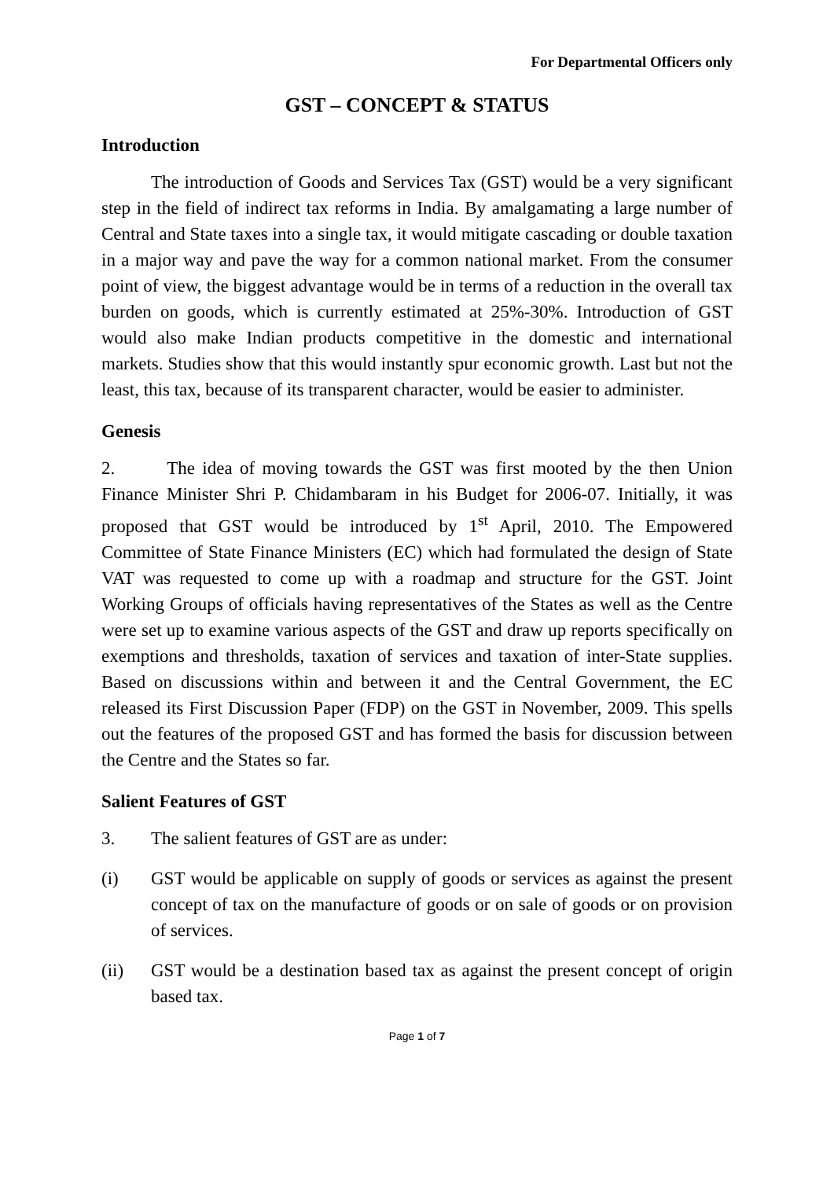For Departmental Officers only
GST – CONCEPT & STATUS
Introduction
The introduction of Goods and Services Tax (GST) would be a very significant step in the field of indirect tax reforms in India. By amalgamating a large number of Central and State taxes into a single tax, it would mitigate cascading or double taxation in a major way and pave the way for a common national market. From the consumer point of view, the biggest advantage would be in terms of a reduction in the overall tax burden on goods, which is currently estimated at 25%-30%. Introduction of GST would also make Indian products competitive in the domestic and international markets. Studies show that this would instantly spur economic growth. Last but not the least, this tax, because of its transparent character, would be easier to administer.
Genesis
2. The idea of moving towards the GST was first mooted by the then Union Finance Minister Shri P. Chidambaram in his Budget for 2006-07. Initially, it was proposed that GST would be introduced by 1<sup>st</sup> April, 2010. The Empowered Committee of State Finance Ministers (EC) which had formulated the design of State VAT was requested to come up with a roadmap and structure for the GST. Joint Working Groups of officials having representatives of the States as well as the Centre were set up to examine various aspects of the GST and draw up reports specifically on exemptions and thresholds, taxation of services and taxation of inter-State supplies. Based on discussions within and between it and the Central Government, the EC released its First Discussion Paper (FDP) on the GST in November, 2009. This spells out the features of the proposed GST and has formed the basis for discussion between the Centre and the States so far.
Salient Features of GST
3. The salient features of GST are as under:
(i) GST would be applicable on supply of goods or services as against the present concept of tax on the manufacture of goods or on sale of goods or on provision of services.
(ii) GST would be a destination based tax as against the present concept of origin based tax.
Page 1 of 7